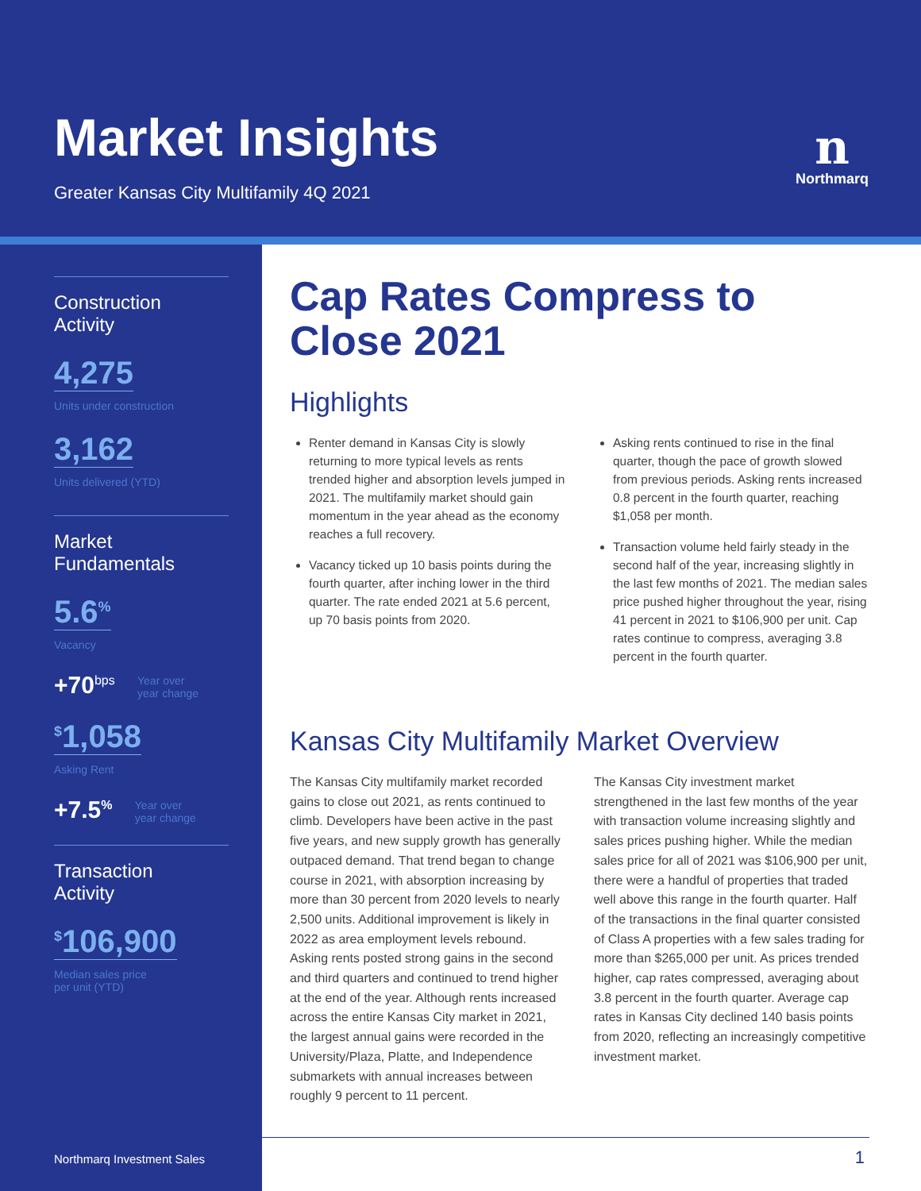Market Insights
Greater Kansas City Multifamily 4Q 2021
n
Northmarq
Construction
Activity
4,275
Units under construction
3,162
Units delivered (YTD)
Market
Fundamentals
5.6<sup>%</sup>
Vacancy
+70<sup>bps</sup> Year over
year change
<sup>$</sup>1,058
Asking Rent
+7.5<sup>%</sup> Year over
year change
Transaction
Activity
<sup>$</sup>106,900
Median sales price
per unit (YTD)
Cap Rates Compress to Close 2021
Highlights
Renter demand in Kansas City is slowly returning to more typical levels as rents trended higher and absorption levels jumped in 2021. The multifamily market should gain momentum in the year ahead as the economy reaches a full recovery.
Vacancy ticked up 10 basis points during the fourth quarter, after inching lower in the third quarter. The rate ended 2021 at 5.6 percent, up 70 basis points from 2020.
Asking rents continued to rise in the final quarter, though the pace of growth slowed from previous periods. Asking rents increased 0.8 percent in the fourth quarter, reaching $1,058 per month.
Transaction volume held fairly steady in the second half of the year, increasing slightly in the last few months of 2021. The median sales price pushed higher throughout the year, rising 41 percent in 2021 to $106,900 per unit. Cap rates continue to compress, averaging 3.8 percent in the fourth quarter.
Kansas City Multifamily Market Overview
The Kansas City multifamily market recorded gains to close out 2021, as rents continued to climb. Developers have been active in the past five years, and new supply growth has generally outpaced demand. That trend began to change course in 2021, with absorption increasing by more than 30 percent from 2020 levels to nearly 2,500 units. Additional improvement is likely in 2022 as area employment levels rebound. Asking rents posted strong gains in the second and third quarters and continued to trend higher at the end of the year. Although rents increased across the entire Kansas City market in 2021, the largest annual gains were recorded in the University/Plaza, Platte, and Independence submarkets with annual increases between roughly 9 percent to 11 percent.
The Kansas City investment market strengthened in the last few months of the year with transaction volume increasing slightly and sales prices pushing higher. While the median sales price for all of 2021 was $106,900 per unit, there were a handful of properties that traded well above this range in the fourth quarter. Half of the transactions in the final quarter consisted of Class A properties with a few sales trading for more than $265,000 per unit. As prices trended higher, cap rates compressed, averaging about 3.8 percent in the fourth quarter. Average cap rates in Kansas City declined 140 basis points from 2020, reflecting an increasingly competitive investment market.
Northmarq Investment Sales 1